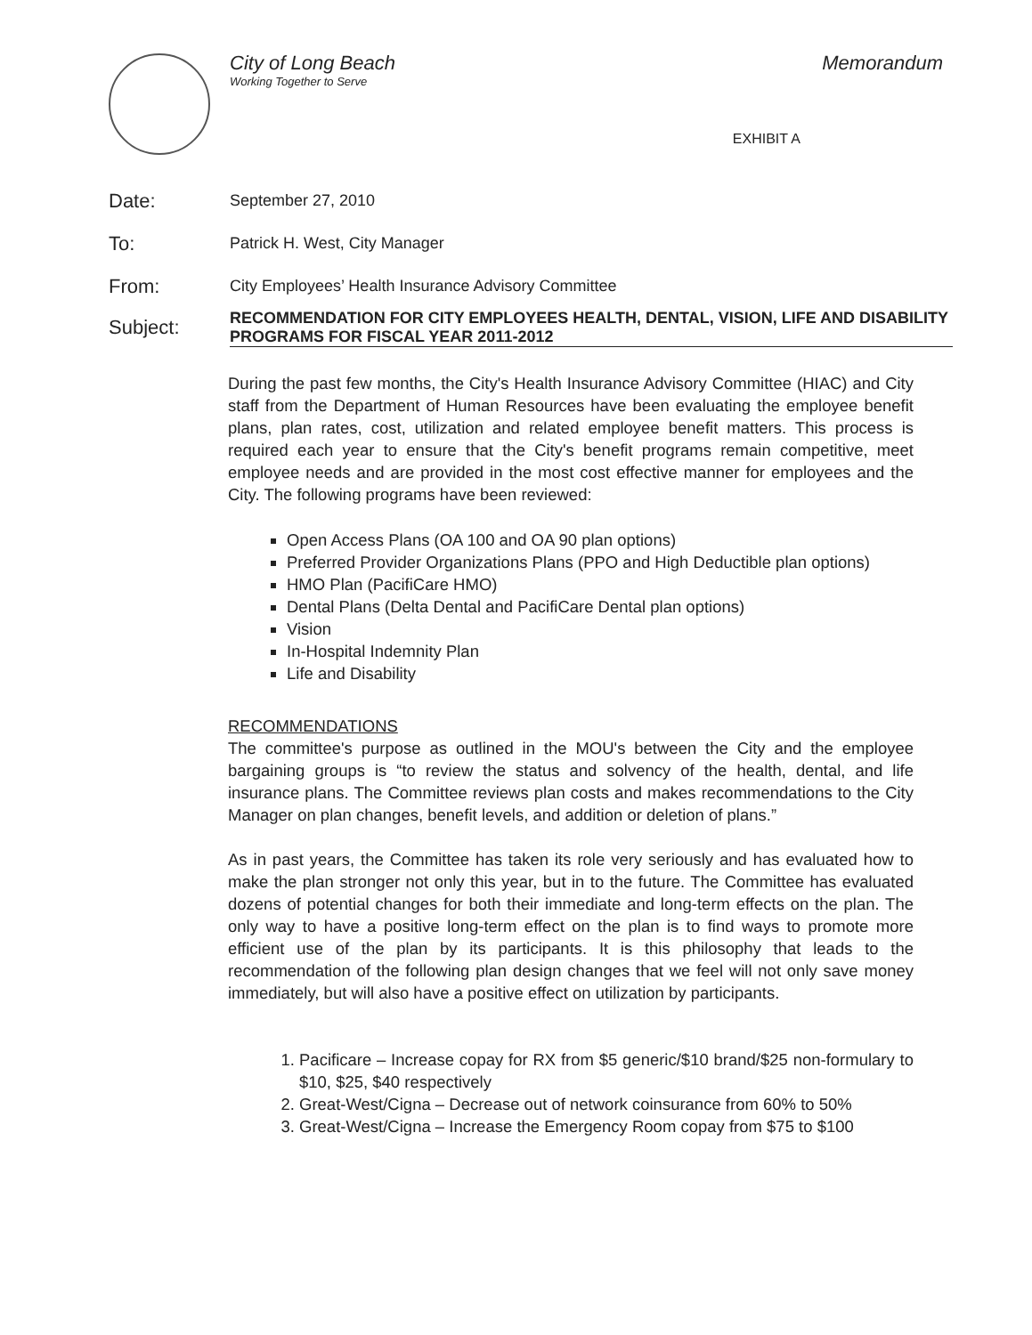City of Long Beach
Working Together to Serve
Memorandum
EXHIBIT A
Date:
September 27, 2010
To:
Patrick H. West, City Manager
From:
City Employees’ Health Insurance Advisory Committee
Subject:
RECOMMENDATION FOR CITY EMPLOYEES HEALTH, DENTAL, VISION, LIFE AND DISABILITY PROGRAMS FOR FISCAL YEAR 2011-2012
During the past few months, the City's Health Insurance Advisory Committee (HIAC) and City staff from the Department of Human Resources have been evaluating the employee benefit plans, plan rates, cost, utilization and related employee benefit matters. This process is required each year to ensure that the City's benefit programs remain competitive, meet employee needs and are provided in the most cost effective manner for employees and the City. The following programs have been reviewed:
Open Access Plans (OA 100 and OA 90 plan options)
Preferred Provider Organizations Plans (PPO and High Deductible plan options)
HMO Plan (PacifiCare HMO)
Dental Plans (Delta Dental and PacifiCare Dental plan options)
Vision
In-Hospital Indemnity Plan
Life and Disability
RECOMMENDATIONS
The committee's purpose as outlined in the MOU's between the City and the employee bargaining groups is “to review the status and solvency of the health, dental, and life insurance plans. The Committee reviews plan costs and makes recommendations to the City Manager on plan changes, benefit levels, and addition or deletion of plans.”
As in past years, the Committee has taken its role very seriously and has evaluated how to make the plan stronger not only this year, but in to the future. The Committee has evaluated dozens of potential changes for both their immediate and long-term effects on the plan. The only way to have a positive long-term effect on the plan is to find ways to promote more efficient use of the plan by its participants. It is this philosophy that leads to the recommendation of the following plan design changes that we feel will not only save money immediately, but will also have a positive effect on utilization by participants.
1. Pacificare – Increase copay for RX from $5 generic/$10 brand/$25 non-formulary to $10, $25, $40 respectively
2. Great-West/Cigna – Decrease out of network coinsurance from 60% to 50%
3. Great-West/Cigna – Increase the Emergency Room copay from $75 to $100